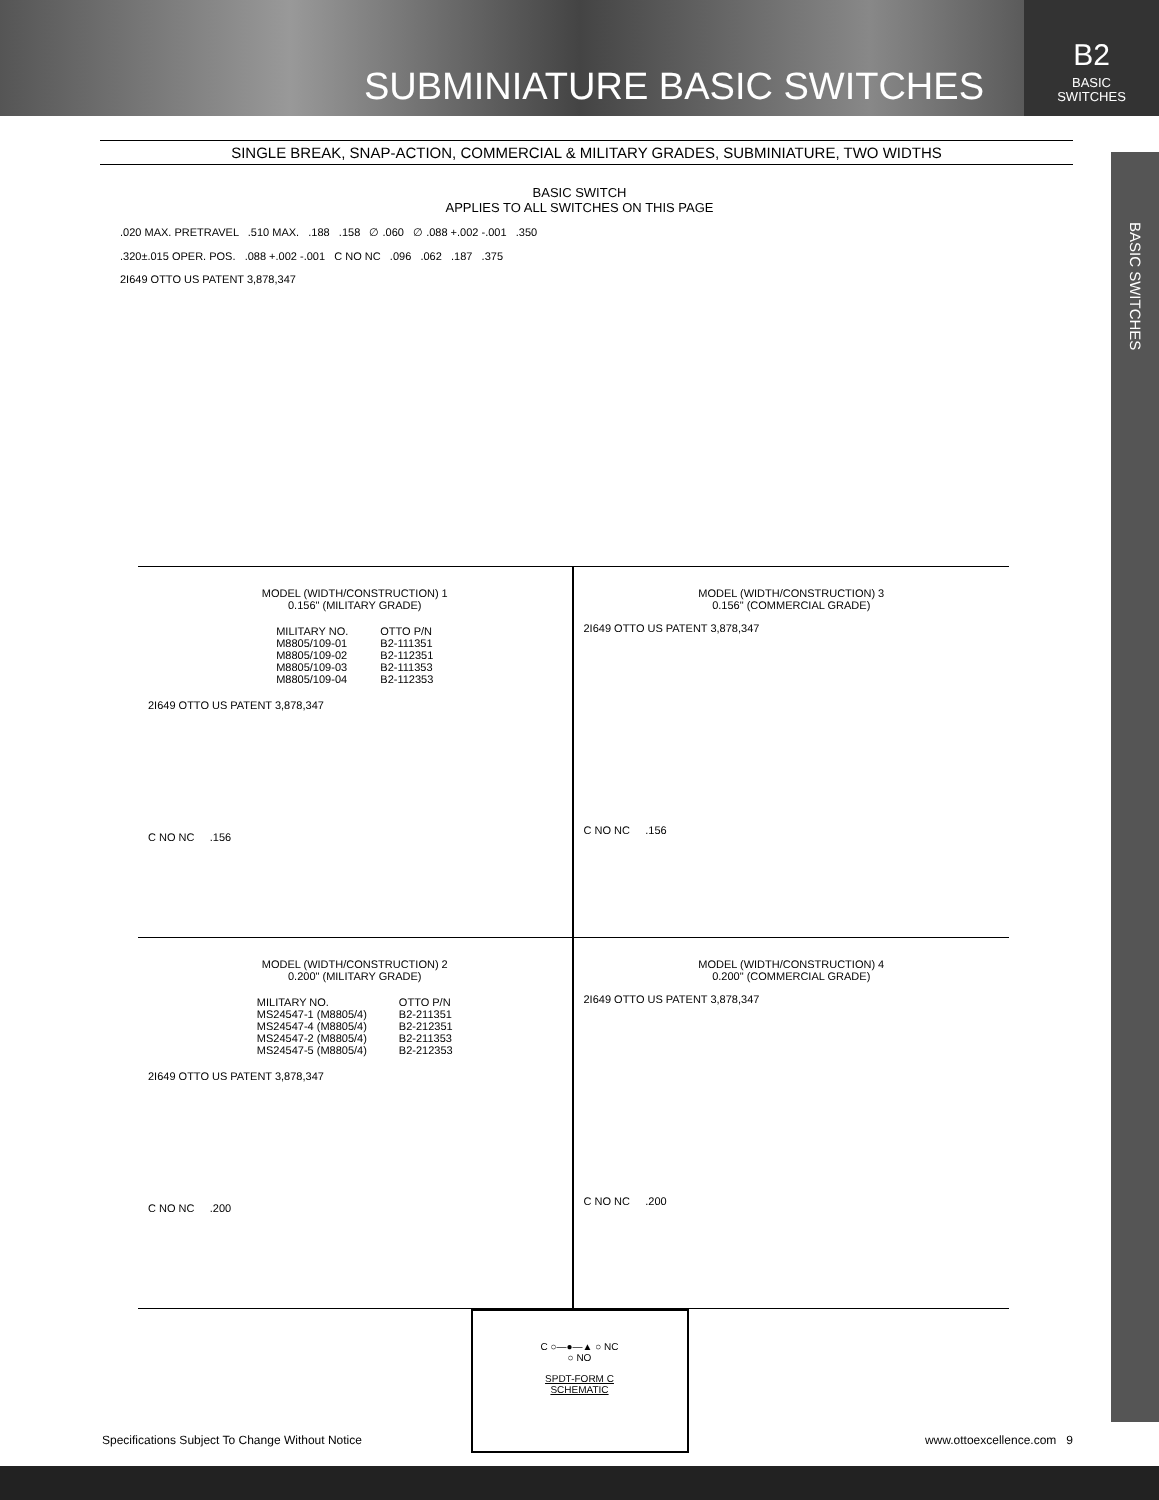SUBMINIATURE BASIC SWITCHES
B2
BASIC
SWITCHES
BASIC SWITCHES
SINGLE BREAK, SNAP-ACTION, COMMERCIAL & MILITARY GRADES, SUBMINIATURE, TWO WIDTHS
BASIC SWITCH
APPLIES TO ALL SWITCHES ON THIS PAGE
.020 MAX. PRETRAVEL .510 MAX. .188 .158 ∅ .060 ∅ .088 +.002 -.001 .350
.320±.015 OPER. POS. .088 +.002 -.001 C NO NC .096 .062 .187 .375
2I649 OTTO US PATENT 3,878,347
MODEL (WIDTH/CONSTRUCTION) 1
0.156" (MILITARY GRADE)
| MILITARY NO. | OTTO P/N |
| --- | --- |
| M8805/109-01 | B2-111351 |
| M8805/109-02 | B2-112351 |
| M8805/109-03 | B2-111353 |
| M8805/109-04 | B2-112353 |
2I649 OTTO US PATENT 3,878,347
C NO NC .156
MODEL (WIDTH/CONSTRUCTION) 3
0.156" (COMMERCIAL GRADE)
2I649 OTTO US PATENT 3,878,347
C NO NC .156
MODEL (WIDTH/CONSTRUCTION) 2
0.200" (MILITARY GRADE)
| MILITARY NO. | OTTO P/N |
| --- | --- |
| MS24547-1 (M8805/4) | B2-211351 |
| MS24547-4 (M8805/4) | B2-212351 |
| MS24547-2 (M8805/4) | B2-211353 |
| MS24547-5 (M8805/4) | B2-212353 |
2I649 OTTO US PATENT 3,878,347
C NO NC .200
MODEL (WIDTH/CONSTRUCTION) 4
0.200" (COMMERCIAL GRADE)
2I649 OTTO US PATENT 3,878,347
C NO NC .200
C ○—●—▲ ○ NC
○ NO
SPDT-FORM C
SCHEMATIC
Specifications Subject To Change Without Notice www.ottoexcellence.com 9